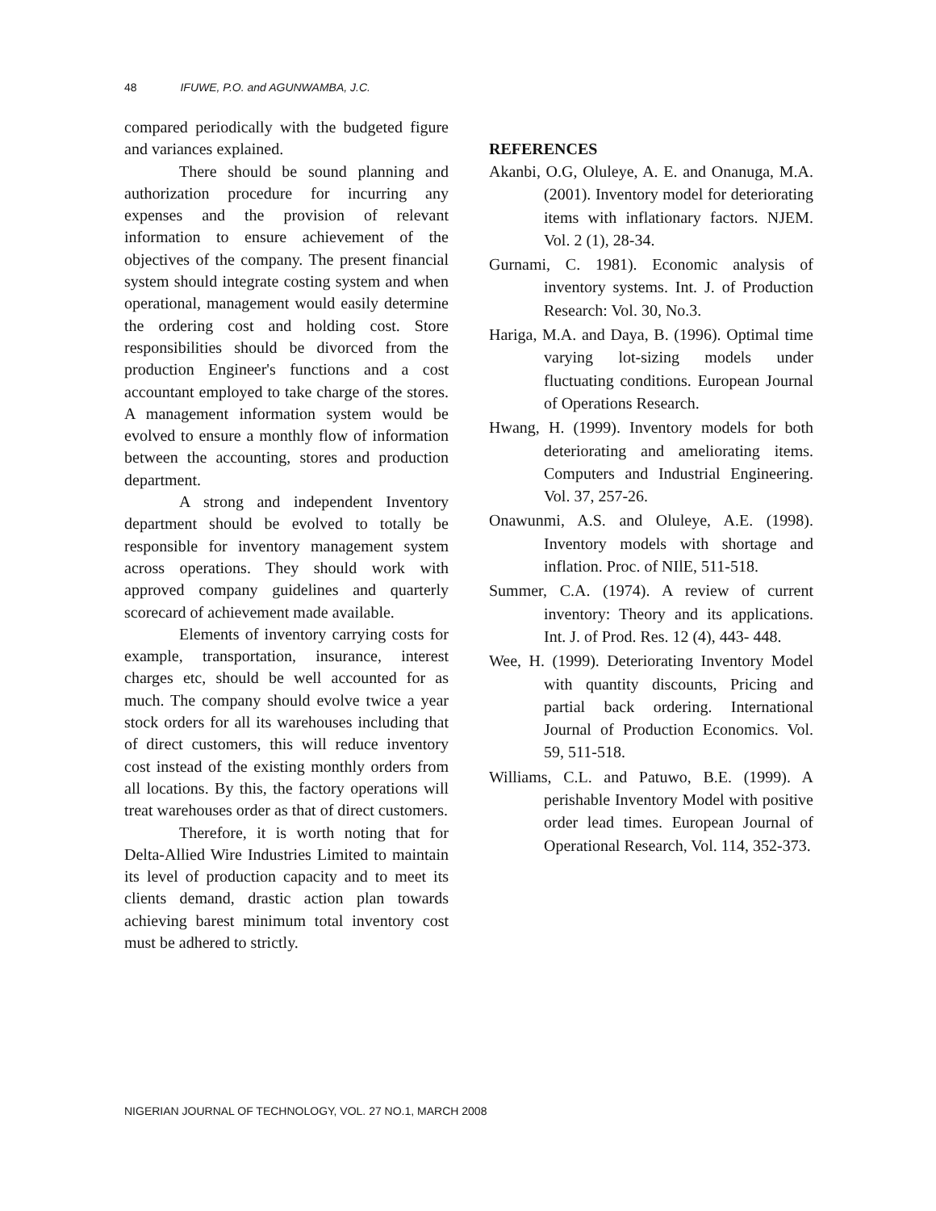48 IFUWE, P.O. and AGUNWAMBA, J.C.
compared periodically with the budgeted figure and variances explained.
There should be sound planning and authorization procedure for incurring any expenses and the provision of relevant information to ensure achievement of the objectives of the company. The present financial system should integrate costing system and when operational, management would easily determine the ordering cost and holding cost. Store responsibilities should be divorced from the production Engineer's functions and a cost accountant employed to take charge of the stores. A management information system would be evolved to ensure a monthly flow of information between the accounting, stores and production department.
A strong and independent Inventory department should be evolved to totally be responsible for inventory management system across operations. They should work with approved company guidelines and quarterly scorecard of achievement made available.
Elements of inventory carrying costs for example, transportation, insurance, interest charges etc, should be well accounted for as much. The company should evolve twice a year stock orders for all its warehouses including that of direct customers, this will reduce inventory cost instead of the existing monthly orders from all locations. By this, the factory operations will treat warehouses order as that of direct customers.
Therefore, it is worth noting that for Delta-Allied Wire Industries Limited to maintain its level of production capacity and to meet its clients demand, drastic action plan towards achieving barest minimum total inventory cost must be adhered to strictly.
REFERENCES
Akanbi, O.G, Oluleye, A. E. and Onanuga, M.A. (2001). Inventory model for deteriorating items with inflationary factors. NJEM. Vol. 2 (1), 28-34.
Gurnami, C. 1981). Economic analysis of inventory systems. Int. J. of Production Research: Vol. 30, No.3.
Hariga, M.A. and Daya, B. (1996). Optimal time varying lot-sizing models under fluctuating conditions. European Journal of Operations Research.
Hwang, H. (1999). Inventory models for both deteriorating and ameliorating items. Computers and Industrial Engineering. Vol. 37, 257-26.
Onawunmi, A.S. and Oluleye, A.E. (1998). Inventory models with shortage and inflation. Proc. of NIlE, 511-518.
Summer, C.A. (1974). A review of current inventory: Theory and its applications. Int. J. of Prod. Res. 12 (4), 443- 448.
Wee, H. (1999). Deteriorating Inventory Model with quantity discounts, Pricing and partial back ordering. International Journal of Production Economics. Vol. 59, 511-518.
Williams, C.L. and Patuwo, B.E. (1999). A perishable Inventory Model with positive order lead times. European Journal of Operational Research, Vol. 114, 352-373.
NIGERIAN JOURNAL OF TECHNOLOGY, VOL. 27 NO.1, MARCH 2008